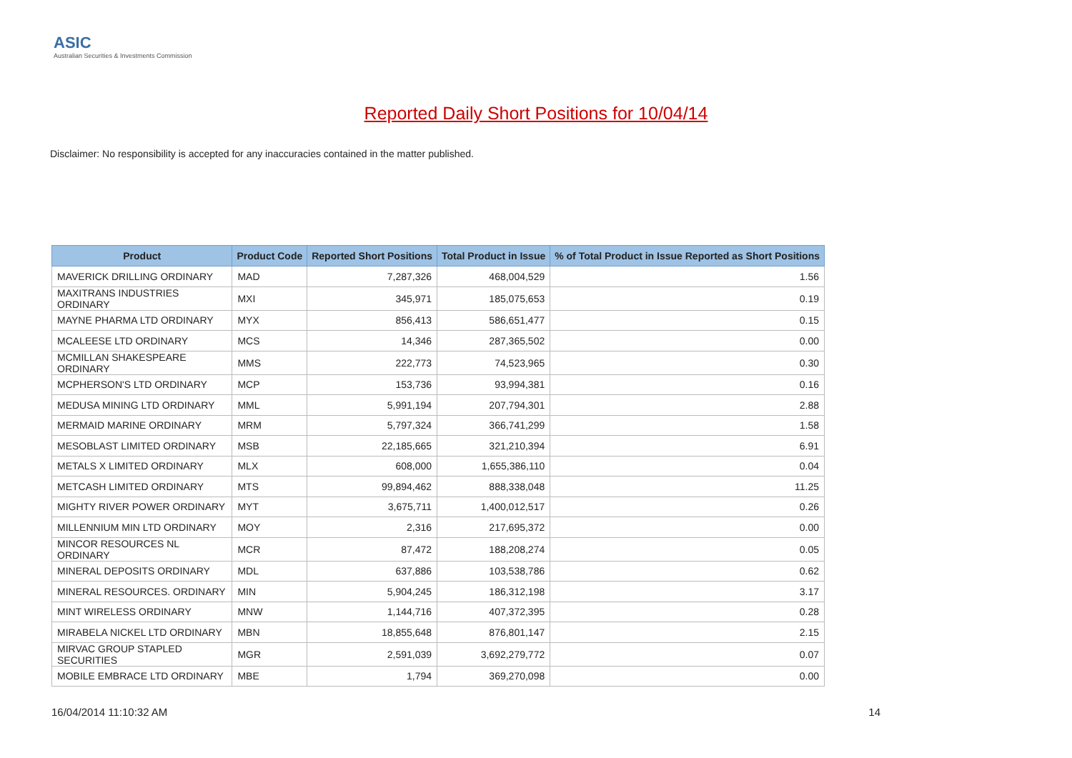ASIC
Australian Securities & Investments Commission
Reported Daily Short Positions for 10/04/14
Disclaimer: No responsibility is accepted for any inaccuracies contained in the matter published.
| Product | Product Code | Reported Short Positions | Total Product in Issue | % of Total Product in Issue Reported as Short Positions |
| --- | --- | --- | --- | --- |
| MAVERICK DRILLING ORDINARY | MAD | 7,287,326 | 468,004,529 | 1.56 |
| MAXITRANS INDUSTRIES ORDINARY | MXI | 345,971 | 185,075,653 | 0.19 |
| MAYNE PHARMA LTD ORDINARY | MYX | 856,413 | 586,651,477 | 0.15 |
| MCALEESE LTD ORDINARY | MCS | 14,346 | 287,365,502 | 0.00 |
| MCMILLAN SHAKESPEARE ORDINARY | MMS | 222,773 | 74,523,965 | 0.30 |
| MCPHERSON'S LTD ORDINARY | MCP | 153,736 | 93,994,381 | 0.16 |
| MEDUSA MINING LTD ORDINARY | MML | 5,991,194 | 207,794,301 | 2.88 |
| MERMAID MARINE ORDINARY | MRM | 5,797,324 | 366,741,299 | 1.58 |
| MESOBLAST LIMITED ORDINARY | MSB | 22,185,665 | 321,210,394 | 6.91 |
| METALS X LIMITED ORDINARY | MLX | 608,000 | 1,655,386,110 | 0.04 |
| METCASH LIMITED ORDINARY | MTS | 99,894,462 | 888,338,048 | 11.25 |
| MIGHTY RIVER POWER ORDINARY | MYT | 3,675,711 | 1,400,012,517 | 0.26 |
| MILLENNIUM MIN LTD ORDINARY | MOY | 2,316 | 217,695,372 | 0.00 |
| MINCOR RESOURCES NL ORDINARY | MCR | 87,472 | 188,208,274 | 0.05 |
| MINERAL DEPOSITS ORDINARY | MDL | 637,886 | 103,538,786 | 0.62 |
| MINERAL RESOURCES. ORDINARY | MIN | 5,904,245 | 186,312,198 | 3.17 |
| MINT WIRELESS ORDINARY | MNW | 1,144,716 | 407,372,395 | 0.28 |
| MIRABELA NICKEL LTD ORDINARY | MBN | 18,855,648 | 876,801,147 | 2.15 |
| MIRVAC GROUP STAPLED SECURITIES | MGR | 2,591,039 | 3,692,279,772 | 0.07 |
| MOBILE EMBRACE LTD ORDINARY | MBE | 1,794 | 369,270,098 | 0.00 |
16/04/2014 11:10:32 AM 14